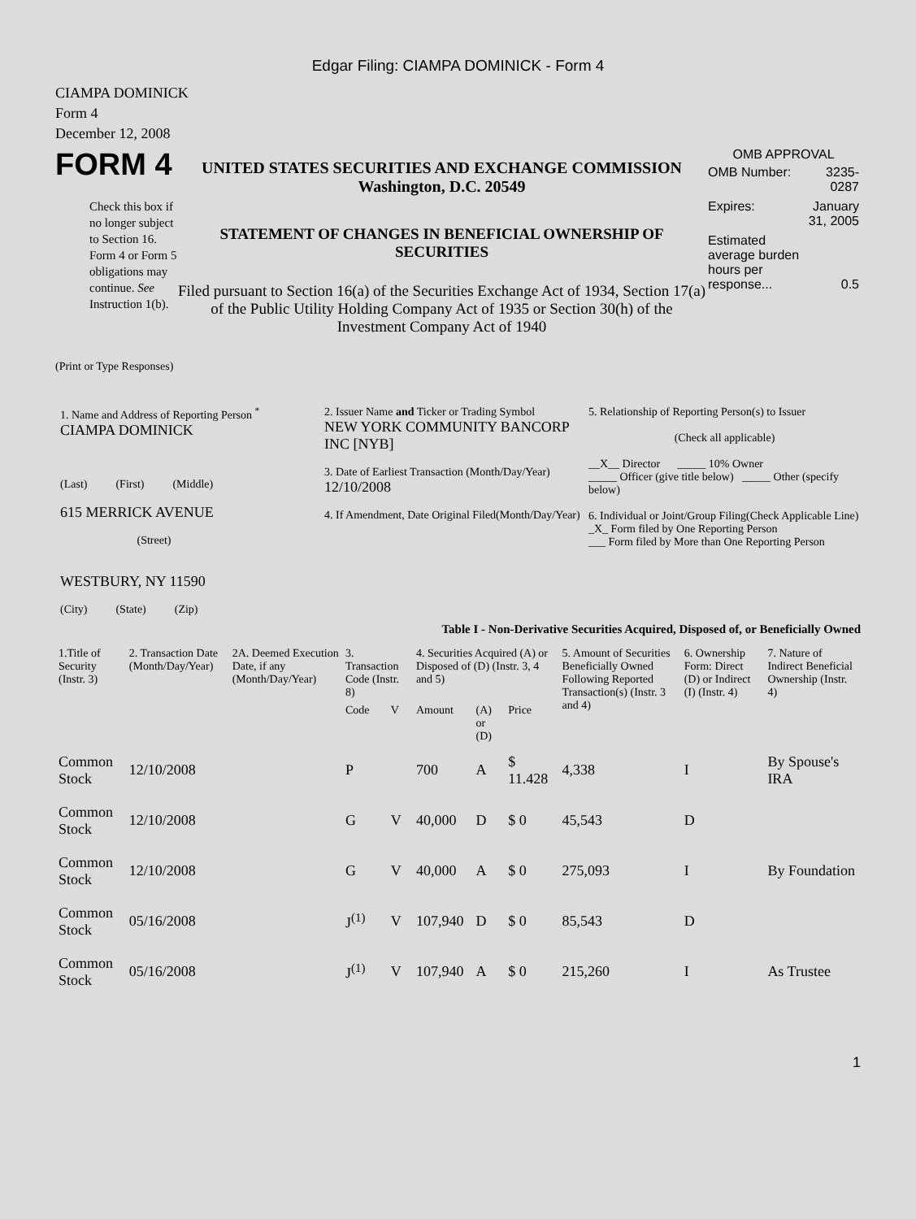Edgar Filing: CIAMPA DOMINICK - Form 4
CIAMPA DOMINICK
Form 4
December 12, 2008
FORM 4
Check this box if no longer subject to Section 16. Form 4 or Form 5 obligations may continue. See Instruction 1(b).
UNITED STATES SECURITIES AND EXCHANGE COMMISSION
Washington, D.C. 20549
STATEMENT OF CHANGES IN BENEFICIAL OWNERSHIP OF SECURITIES
Filed pursuant to Section 16(a) of the Securities Exchange Act of 1934, Section 17(a) of the Public Utility Holding Company Act of 1935 or Section 30(h) of the Investment Company Act of 1940
OMB APPROVAL
| OMB Number: | 3235-0287 |
| Expires: | January 31, 2005 |
| Estimated average burden hours per response... | 0.5 |
(Print or Type Responses)
1. Name and Address of Reporting Person <sup>*</sup>
CIAMPA DOMINICK
(Last) (First) (Middle)
615 MERRICK AVENUE
(Street)
WESTBURY, NY 11590
(City) (State) (Zip)
2. Issuer Name and Ticker or Trading Symbol
NEW YORK COMMUNITY BANCORP INC [NYB]
3. Date of Earliest Transaction (Month/Day/Year)
12/10/2008
4. If Amendment, Date Original Filed(Month/Day/Year)
5. Relationship of Reporting Person(s) to Issuer
(Check all applicable)
__X__ Director _____ 10% Owner
_____ Officer (give title below) _____ Other (specify below)
6. Individual or Joint/Group Filing(Check Applicable Line)
_X_ Form filed by One Reporting Person
___ Form filed by More than One Reporting Person
Table I - Non-Derivative Securities Acquired, Disposed of, or Beneficially Owned
| 1.Title of Security (Instr. 3) | 2. Transaction Date (Month/Day/Year) | 2A. Deemed Execution Date, if any (Month/Day/Year) | 3. Transaction Code (Instr. 8) | | 4. Securities Acquired (A) or Disposed of (D) (Instr. 3, 4 and 5) | | | 5. Amount of Securities Beneficially Owned Following Reported Transaction(s) (Instr. 3 and 4) | 6. Ownership Form: Direct (D) or Indirect (I) (Instr. 4) | 7. Nature of Indirect Beneficial Ownership (Instr. 4) |
| --- | --- | --- | --- | --- | --- | --- | --- | --- | --- | --- |
| | | | Code | V | Amount | (A) or (D) | Price | | | |
| Common Stock | 12/10/2008 | | P | | 700 | A | $ 11.428 | 4,338 | I | By Spouse's IRA |
| Common Stock | 12/10/2008 | | G | V | 40,000 | D | $ 0 | 45,543 | D | |
| Common Stock | 12/10/2008 | | G | V | 40,000 | A | $ 0 | 275,093 | I | By Foundation |
| Common Stock | 05/16/2008 | | J<sup>(1)</sup> | V | 107,940 | D | $ 0 | 85,543 | D | |
| Common Stock | 05/16/2008 | | J<sup>(1)</sup> | V | 107,940 | A | $ 0 | 215,260 | I | As Trustee |
1